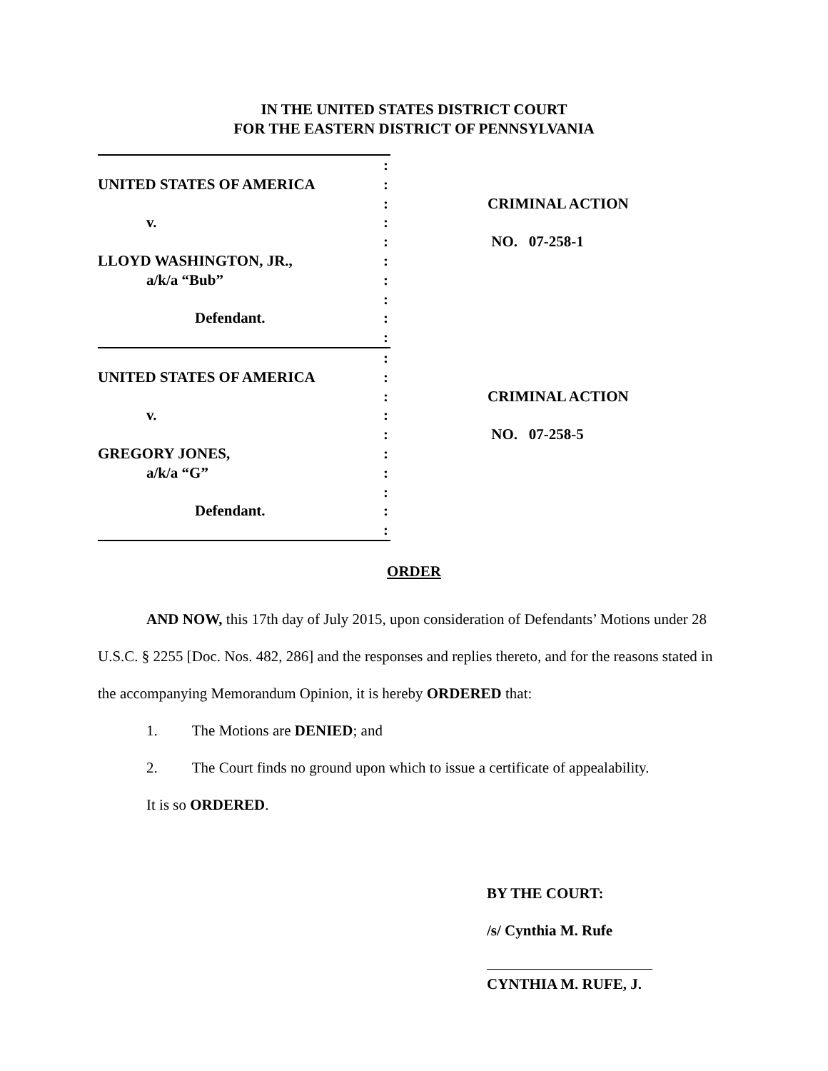IN THE UNITED STATES DISTRICT COURT
FOR THE EASTERN DISTRICT OF PENNSYLVANIA
UNITED STATES OF AMERICA
v.
LLOYD WASHINGTON, JR.,
a/k/a “Bub”
Defendant.
:
:
:
:
:
:
:
:
:
:
CRIMINAL ACTION
NO. 07-258-1
UNITED STATES OF AMERICA
v.
GREGORY JONES,
a/k/a “G”
Defendant.
:
:
:
:
:
:
:
:
:
:
CRIMINAL ACTION
NO. 07-258-5
ORDER
AND NOW, this 17th day of July 2015, upon consideration of Defendants’ Motions under 28 U.S.C. § 2255 [Doc. Nos. 482, 286] and the responses and replies thereto, and for the reasons stated in the accompanying Memorandum Opinion, it is hereby ORDERED that:
1. The Motions are DENIED; and
2. The Court finds no ground upon which to issue a certificate of appealability.
It is so ORDERED.
BY THE COURT:
/s/ Cynthia M. Rufe
CYNTHIA M. RUFE, J.